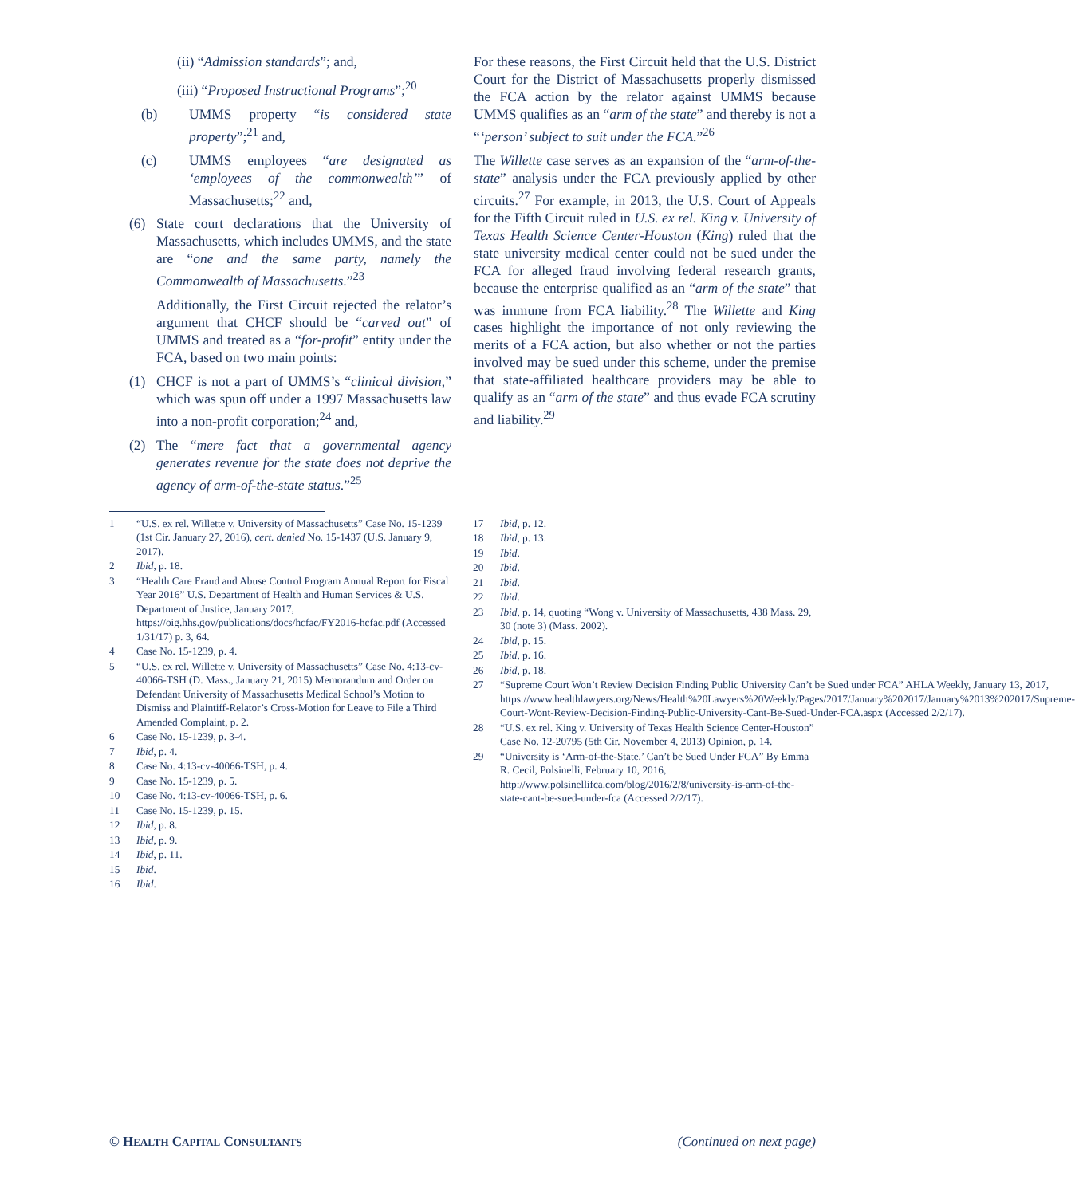(ii) “Admission standards”; and,
(iii) “Proposed Instructional Programs”;<sup>20</sup>
(b) UMMS property “is considered state property”;<sup>21</sup> and,
(c) UMMS employees “are designated as ‘employees of the commonwealth’” of Massachusetts;<sup>22</sup> and,
(6) State court declarations that the University of Massachusetts, which includes UMMS, and the state are “one and the same party, namely the Commonwealth of Massachusetts.”<sup>23</sup>
Additionally, the First Circuit rejected the relator’s argument that CHCF should be “carved out” of UMMS and treated as a “for-profit” entity under the FCA, based on two main points:
(1) CHCF is not a part of UMMS’s “clinical division,” which was spun off under a 1997 Massachusetts law into a non-profit corporation;<sup>24</sup> and,
(2) The “mere fact that a governmental agency generates revenue for the state does not deprive the agency of arm-of-the-state status.”<sup>25</sup>
For these reasons, the First Circuit held that the U.S. District Court for the District of Massachusetts properly dismissed the FCA action by the relator against UMMS because UMMS qualifies as an “arm of the state” and thereby is not a “‘person’ subject to suit under the FCA.”<sup>26</sup>
The Willette case serves as an expansion of the “arm-of-the-state” analysis under the FCA previously applied by other circuits.<sup>27</sup> For example, in 2013, the U.S. Court of Appeals for the Fifth Circuit ruled in U.S. ex rel. King v. University of Texas Health Science Center-Houston (King) ruled that the state university medical center could not be sued under the FCA for alleged fraud involving federal research grants, because the enterprise qualified as an “arm of the state” that was immune from FCA liability.<sup>28</sup> The Willette and King cases highlight the importance of not only reviewing the merits of a FCA action, but also whether or not the parties involved may be sued under this scheme, under the premise that state-affiliated healthcare providers may be able to qualify as an “arm of the state” and thus evade FCA scrutiny and liability.<sup>29</sup>
1 “U.S. ex rel. Willette v. University of Massachusetts” Case No. 15-1239 (1st Cir. January 27, 2016), cert. denied No. 15-1437 (U.S. January 9, 2017).
2 Ibid, p. 18.
3 “Health Care Fraud and Abuse Control Program Annual Report for Fiscal Year 2016” U.S. Department of Health and Human Services & U.S. Department of Justice, January 2017, https://oig.hhs.gov/publications/docs/hcfac/FY2016-hcfac.pdf (Accessed 1/31/17) p. 3, 64.
4 Case No. 15-1239, p. 4.
5 “U.S. ex rel. Willette v. University of Massachusetts” Case No. 4:13-cv-40066-TSH (D. Mass., January 21, 2015) Memorandum and Order on Defendant University of Massachusetts Medical School’s Motion to Dismiss and Plaintiff-Relator’s Cross-Motion for Leave to File a Third Amended Complaint, p. 2.
6 Case No. 15-1239, p. 3-4.
7 Ibid, p. 4.
8 Case No. 4:13-cv-40066-TSH, p. 4.
9 Case No. 15-1239, p. 5.
10 Case No. 4:13-cv-40066-TSH, p. 6.
11 Case No. 15-1239, p. 15.
12 Ibid, p. 8.
13 Ibid, p. 9.
14 Ibid, p. 11.
15 Ibid.
16 Ibid.
17 Ibid, p. 12.
18 Ibid, p. 13.
19 Ibid.
20 Ibid.
21 Ibid.
22 Ibid.
23 Ibid, p. 14, quoting “Wong v. University of Massachusetts, 438 Mass. 29, 30 (note 3) (Mass. 2002).
24 Ibid, p. 15.
25 Ibid, p. 16.
26 Ibid, p. 18.
27 “Supreme Court Won’t Review Decision Finding Public University Can’t be Sued under FCA” AHLA Weekly, January 13, 2017, https://www.healthlawyers.org/News/Health%20Lawyers%20Weekly/Pages/2017/January%202017/January%2013%202017/Supreme-Court-Wont-Review-Decision-Finding-Public-University-Cant-Be-Sued-Under-FCA.aspx (Accessed 2/2/17).
28 “U.S. ex rel. King v. University of Texas Health Science Center-Houston” Case No. 12-20795 (5th Cir. November 4, 2013) Opinion, p. 14.
29 “University is ‘Arm-of-the-State,’ Can’t be Sued Under FCA” By Emma R. Cecil, Polsinelli, February 10, 2016, http://www.polsinellifca.com/blog/2016/2/8/university-is-arm-of-the-state-cant-be-sued-under-fca (Accessed 2/2/17).
© HEALTH CAPITAL CONSULTANTS (Continued on next page)